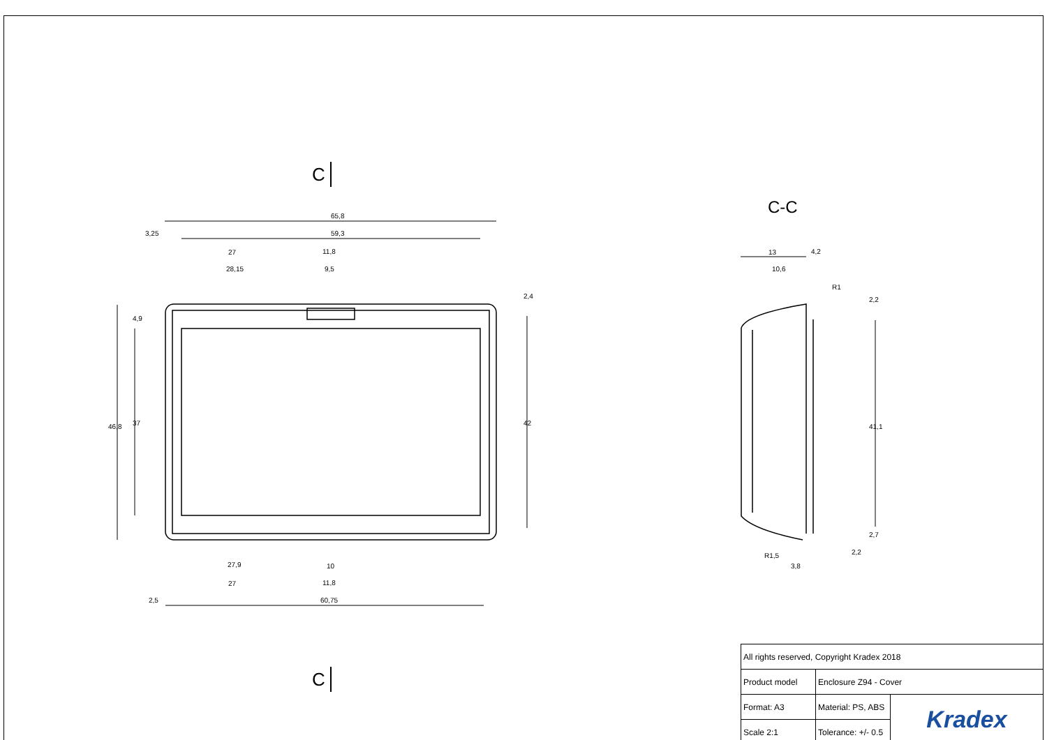65,8
59,3
3,25
27
11,8
28,15
9,5
27,9
10
27
11,8
2,5
60,75
46,8
37
4,9
42
2,4
13
4,2
10,6
R1
2,2
41,1
2,7
2,2
R1,5
3,8
C
C
C-C
| All rights reserved, Copyright Kradex 2018 | | |
| Product model | Enclosure Z94 - Cover | |
| Format: A3 | Material: PS, ABS | Kradex |
| Scale 2:1 | Tolerance: +/- 0.5 | |